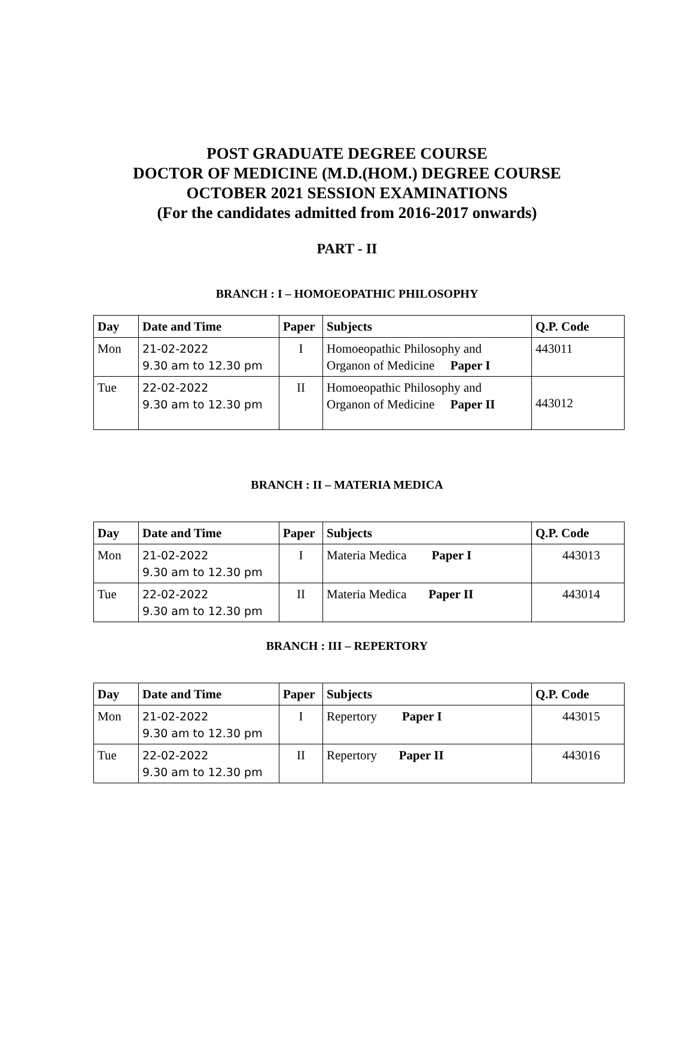POST GRADUATE DEGREE COURSE
DOCTOR OF MEDICINE (M.D.(HOM.) DEGREE COURSE
OCTOBER 2021 SESSION EXAMINATIONS
(For the candidates admitted from 2016-2017 onwards)
PART - II
BRANCH : I – HOMOEOPATHIC PHILOSOPHY
| Day | Date and Time | Paper | Subjects | Q.P. Code |
| --- | --- | --- | --- | --- |
| Mon | 21-02-2022 9.30 am to 12.30 pm | I | Homoeopathic Philosophy and Organon of Medicine Paper I | 443011 |
| Tue | 22-02-2022 9.30 am to 12.30 pm | II | Homoeopathic Philosophy and Organon of Medicine Paper II | 443012 |
BRANCH : II – MATERIA MEDICA
| Day | Date and Time | Paper | Subjects | Q.P. Code |
| --- | --- | --- | --- | --- |
| Mon | 21-02-2022 9.30 am to 12.30 pm | I | Materia Medica Paper I | 443013 |
| Tue | 22-02-2022 9.30 am to 12.30 pm | II | Materia Medica Paper II | 443014 |
BRANCH : III – REPERTORY
| Day | Date and Time | Paper | Subjects | Q.P. Code |
| --- | --- | --- | --- | --- |
| Mon | 21-02-2022 9.30 am to 12.30 pm | I | Repertory Paper I | 443015 |
| Tue | 22-02-2022 9.30 am to 12.30 pm | II | Repertory Paper II | 443016 |